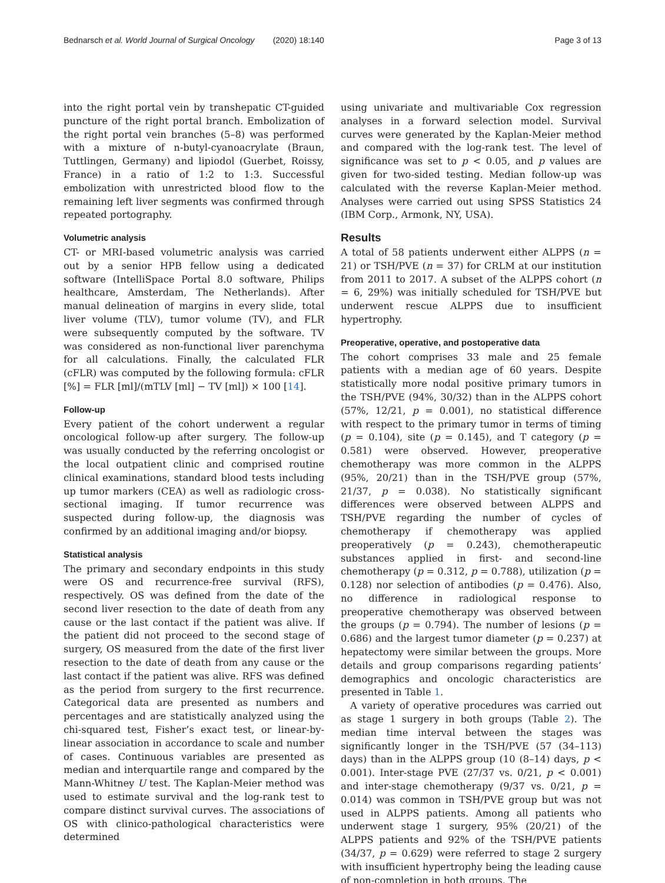Bednarsch et al. World Journal of Surgical Oncology (2020) 18:140 Page 3 of 13
into the right portal vein by transhepatic CT-guided puncture of the right portal branch. Embolization of the right portal vein branches (5–8) was performed with a mixture of n-butyl-cyanoacrylate (Braun, Tuttlingen, Germany) and lipiodol (Guerbet, Roissy, France) in a ratio of 1:2 to 1:3. Successful embolization with unrestricted blood flow to the remaining left liver segments was confirmed through repeated portography.
Volumetric analysis
CT- or MRI-based volumetric analysis was carried out by a senior HPB fellow using a dedicated software (IntelliSpace Portal 8.0 software, Philips healthcare, Amsterdam, The Netherlands). After manual delineation of margins in every slide, total liver volume (TLV), tumor volume (TV), and FLR were subsequently computed by the software. TV was considered as non-functional liver parenchyma for all calculations. Finally, the calculated FLR (cFLR) was computed by the following formula: cFLR [%] = FLR [ml]/(mTLV [ml] − TV [ml]) × 100 [14].
Follow-up
Every patient of the cohort underwent a regular oncological follow-up after surgery. The follow-up was usually conducted by the referring oncologist or the local outpatient clinic and comprised routine clinical examinations, standard blood tests including up tumor markers (CEA) as well as radiologic cross-sectional imaging. If tumor recurrence was suspected during follow-up, the diagnosis was confirmed by an additional imaging and/or biopsy.
Statistical analysis
The primary and secondary endpoints in this study were OS and recurrence-free survival (RFS), respectively. OS was defined from the date of the second liver resection to the date of death from any cause or the last contact if the patient was alive. If the patient did not proceed to the second stage of surgery, OS measured from the date of the first liver resection to the date of death from any cause or the last contact if the patient was alive. RFS was defined as the period from surgery to the first recurrence. Categorical data are presented as numbers and percentages and are statistically analyzed using the chi-squared test, Fisher’s exact test, or linear-by-linear association in accordance to scale and number of cases. Continuous variables are presented as median and interquartile range and compared by the Mann-Whitney U test. The Kaplan-Meier method was used to estimate survival and the log-rank test to compare distinct survival curves. The associations of OS with clinico-pathological characteristics were determined
using univariate and multivariable Cox regression analyses in a forward selection model. Survival curves were generated by the Kaplan-Meier method and compared with the log-rank test. The level of significance was set to p < 0.05, and p values are given for two-sided testing. Median follow-up was calculated with the reverse Kaplan-Meier method. Analyses were carried out using SPSS Statistics 24 (IBM Corp., Armonk, NY, USA).
Results
A total of 58 patients underwent either ALPPS (n = 21) or TSH/PVE (n = 37) for CRLM at our institution from 2011 to 2017. A subset of the ALPPS cohort (n = 6, 29%) was initially scheduled for TSH/PVE but underwent rescue ALPPS due to insufficient hypertrophy.
Preoperative, operative, and postoperative data
The cohort comprises 33 male and 25 female patients with a median age of 60 years. Despite statistically more nodal positive primary tumors in the TSH/PVE (94%, 30/32) than in the ALPPS cohort (57%, 12/21, p = 0.001), no statistical difference with respect to the primary tumor in terms of timing (p = 0.104), site (p = 0.145), and T category (p = 0.581) were observed. However, preoperative chemotherapy was more common in the ALPPS (95%, 20/21) than in the TSH/PVE group (57%, 21/37, p = 0.038). No statistically significant differences were observed between ALPPS and TSH/PVE regarding the number of cycles of chemotherapy if chemotherapy was applied preoperatively (p = 0.243), chemotherapeutic substances applied in first- and second-line chemotherapy (p = 0.312, p = 0.788), utilization (p = 0.128) nor selection of antibodies (p = 0.476). Also, no difference in radiological response to preoperative chemotherapy was observed between the groups (p = 0.794). The number of lesions (p = 0.686) and the largest tumor diameter (p = 0.237) at hepatectomy were similar between the groups. More details and group comparisons regarding patients’ demographics and oncologic characteristics are presented in Table 1.
A variety of operative procedures was carried out as stage 1 surgery in both groups (Table 2). The median time interval between the stages was significantly longer in the TSH/PVE (57 (34–113) days) than in the ALPPS group (10 (8–14) days, p < 0.001). Inter-stage PVE (27/37 vs. 0/21, p < 0.001) and inter-stage chemotherapy (9/37 vs. 0/21, p = 0.014) was common in TSH/PVE group but was not used in ALPPS patients. Among all patients who underwent stage 1 surgery, 95% (20/21) of the ALPPS patients and 92% of the TSH/PVE patients (34/37, p = 0.629) were referred to stage 2 surgery with insufficient hypertrophy being the leading cause of non-completion in both groups. The